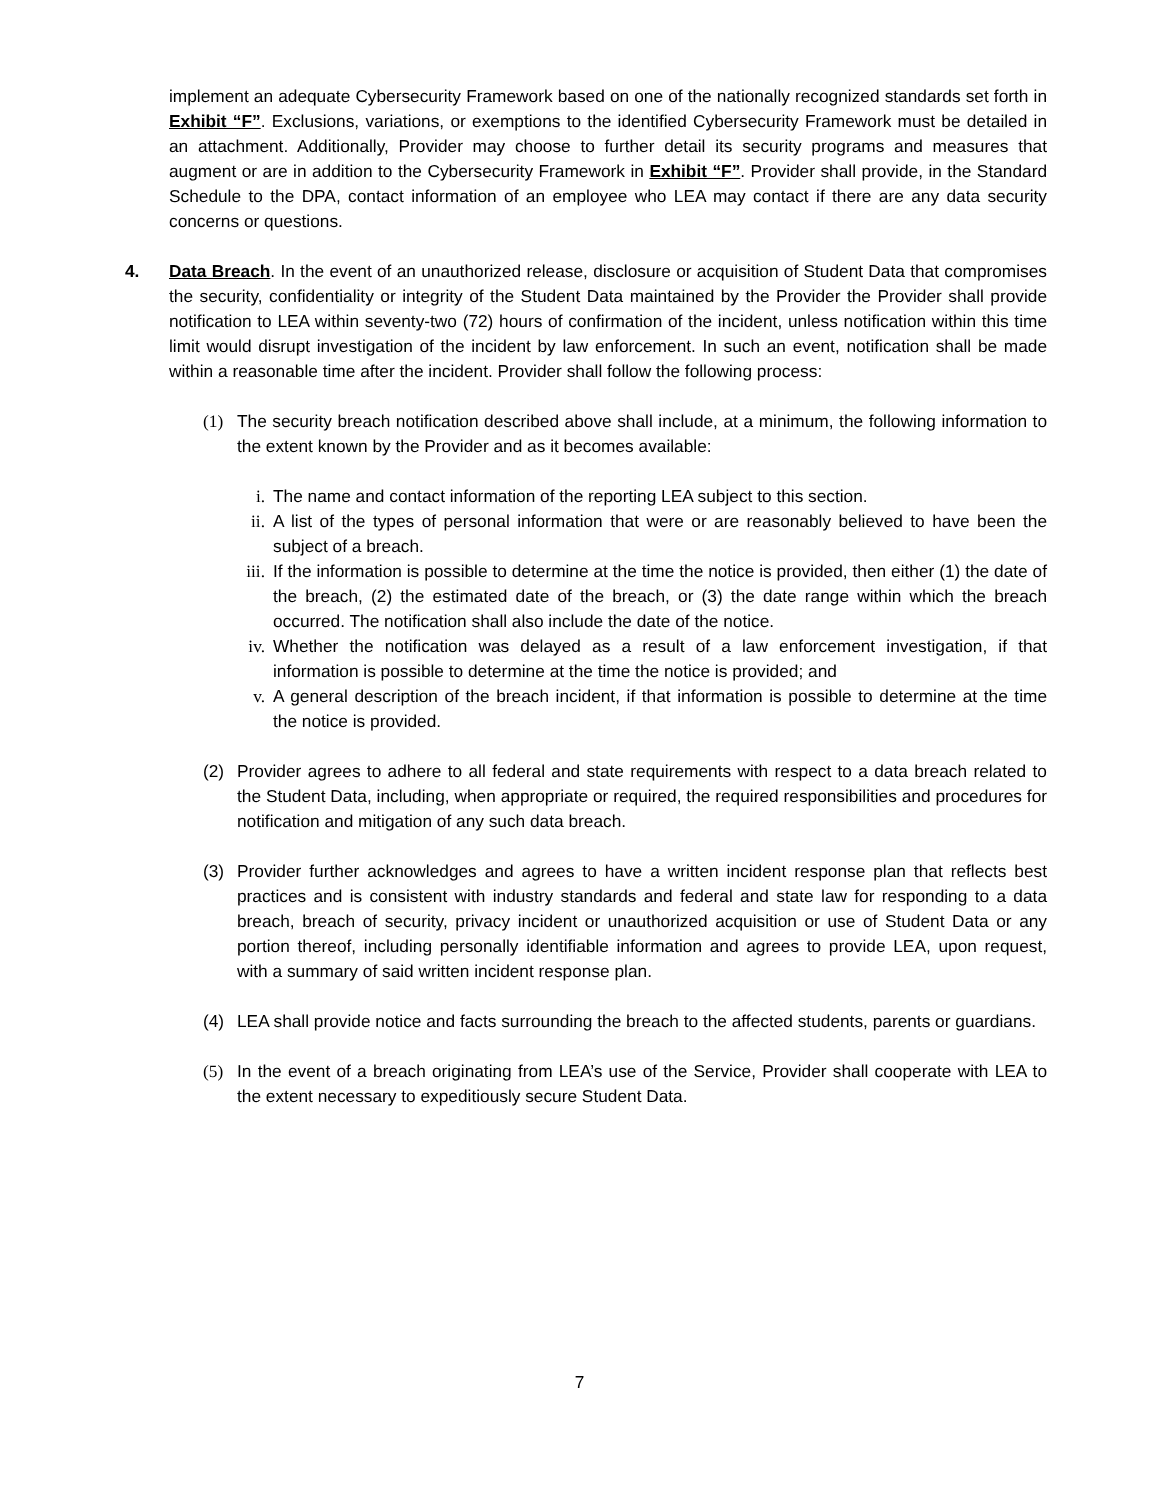implement an adequate Cybersecurity Framework based on one of the nationally recognized standards set forth in Exhibit “F”. Exclusions, variations, or exemptions to the identified Cybersecurity Framework must be detailed in an attachment. Additionally, Provider may choose to further detail its security programs and measures that augment or are in addition to the Cybersecurity Framework in Exhibit “F”. Provider shall provide, in the Standard Schedule to the DPA, contact information of an employee who LEA may contact if there are any data security concerns or questions.
4. Data Breach. In the event of an unauthorized release, disclosure or acquisition of Student Data that compromises the security, confidentiality or integrity of the Student Data maintained by the Provider the Provider shall provide notification to LEA within seventy-two (72) hours of confirmation of the incident, unless notification within this time limit would disrupt investigation of the incident by law enforcement. In such an event, notification shall be made within a reasonable time after the incident. Provider shall follow the following process:
(1) The security breach notification described above shall include, at a minimum, the following information to the extent known by the Provider and as it becomes available:
i. The name and contact information of the reporting LEA subject to this section.
ii. A list of the types of personal information that were or are reasonably believed to have been the subject of a breach.
iii. If the information is possible to determine at the time the notice is provided, then either (1) the date of the breach, (2) the estimated date of the breach, or (3) the date range within which the breach occurred. The notification shall also include the date of the notice.
iv. Whether the notification was delayed as a result of a law enforcement investigation, if that information is possible to determine at the time the notice is provided; and
v. A general description of the breach incident, if that information is possible to determine at the time the notice is provided.
(2) Provider agrees to adhere to all federal and state requirements with respect to a data breach related to the Student Data, including, when appropriate or required, the required responsibilities and procedures for notification and mitigation of any such data breach.
(3) Provider further acknowledges and agrees to have a written incident response plan that reflects best practices and is consistent with industry standards and federal and state law for responding to a data breach, breach of security, privacy incident or unauthorized acquisition or use of Student Data or any portion thereof, including personally identifiable information and agrees to provide LEA, upon request, with a summary of said written incident response plan.
(4) LEA shall provide notice and facts surrounding the breach to the affected students, parents or guardians.
(5) In the event of a breach originating from LEA’s use of the Service, Provider shall cooperate with LEA to the extent necessary to expeditiously secure Student Data.
7